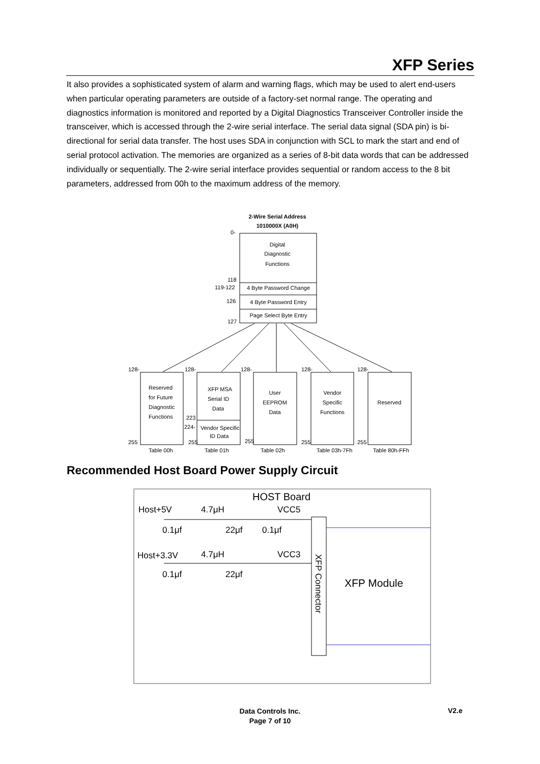XFP Series
It also provides a sophisticated system of alarm and warning flags, which may be used to alert end-users when particular operating parameters are outside of a factory-set normal range. The operating and diagnostics information is monitored and reported by a Digital Diagnostics Transceiver Controller inside the transceiver, which is accessed through the 2-wire serial interface. The serial data signal (SDA pin) is bi-directional for serial data transfer. The host uses SDA in conjunction with SCL to mark the start and end of serial protocol activation. The memories are organized as a series of 8-bit data words that can be addressed individually or sequentially. The 2-wire serial interface provides sequential or random access to the 8 bit parameters, addressed from 00h to the maximum address of the memory.
2-Wire Serial Address
1010000X (A0H)
0-
Digital
Diagnostic
Functions
118
119-122
4 Byte Password Change
126
4 Byte Password Entry
Page Select Byte Entry
127
128-
128-
128-
128-
128-
Reserved
for Future
Diagnostic
Functions
XFP MSA
Serial ID
Data
223
224-
Vendor Specific
ID Data
User
EEPROM
Data
Vendor
Specific
Functions
Reserved
255
255
255
255
255
Table 00h
Table 01h
Table 02h
Table 03h-7Fh
Table 80h-FFh
Recommended Host Board Power Supply Circuit
HOST Board
Host+5V
4.7μH
VCC5
0.1μf
22μf
0.1μf
Host+3.3V
4.7μH
VCC3
0.1μf
22μf
XFP Connector
XFP Module
Data Controls Inc.
Page 7 of 10
V2.e